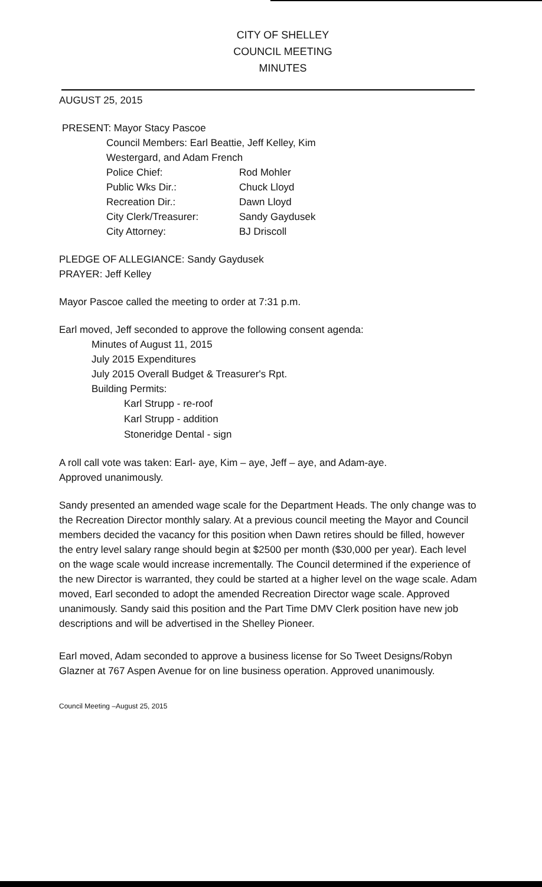CITY OF SHELLEY
COUNCIL MEETING
MINUTES
AUGUST 25, 2015
PRESENT: Mayor Stacy Pascoe
Council Members: Earl Beattie, Jeff Kelley, Kim
Westergard, and Adam French
Police Chief: Rod Mohler
Public Wks Dir.: Chuck Lloyd
Recreation Dir.: Dawn Lloyd
City Clerk/Treasurer: Sandy Gaydusek
City Attorney: BJ Driscoll
PLEDGE OF ALLEGIANCE: Sandy Gaydusek
PRAYER: Jeff Kelley
Mayor Pascoe called the meeting to order at 7:31 p.m.
Earl moved, Jeff seconded to approve the following consent agenda:
Minutes of August 11, 2015
July 2015 Expenditures
July 2015 Overall Budget & Treasurer's Rpt.
Building Permits:
Karl Strupp - re-roof
Karl Strupp - addition
Stoneridge Dental - sign
A roll call vote was taken: Earl- aye, Kim – aye, Jeff – aye, and Adam-aye.
Approved unanimously.
Sandy presented an amended wage scale for the Department Heads. The only change was to the Recreation Director monthly salary. At a previous council meeting the Mayor and Council members decided the vacancy for this position when Dawn retires should be filled, however the entry level salary range should begin at $2500 per month ($30,000 per year). Each level on the wage scale would increase incrementally. The Council determined if the experience of the new Director is warranted, they could be started at a higher level on the wage scale. Adam moved, Earl seconded to adopt the amended Recreation Director wage scale. Approved unanimously. Sandy said this position and the Part Time DMV Clerk position have new job descriptions and will be advertised in the Shelley Pioneer.
Earl moved, Adam seconded to approve a business license for So Tweet Designs/Robyn Glazner at 767 Aspen Avenue for on line business operation. Approved unanimously.
Council Meeting –August 25, 2015